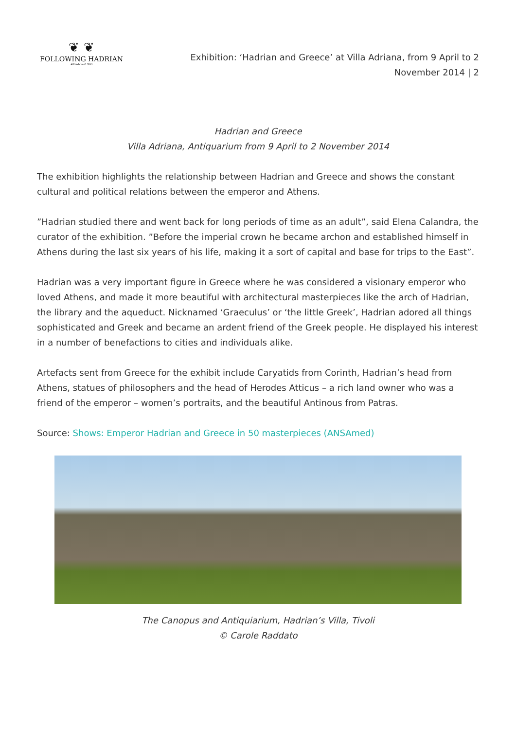❦ ❦
FOLLOWING HADRIAN
#Hadrian1900
Exhibition: ‘Hadrian and Greece’ at Villa Adriana, from 9 April to 2 November 2014 | 2
Hadrian and Greece
Villa Adriana, Antiquarium from 9 April to 2 November 2014
The exhibition highlights the relationship between Hadrian and Greece and shows the constant cultural and political relations between the emperor and Athens.
”Hadrian studied there and went back for long periods of time as an adult”, said Elena Calandra, the curator of the exhibition. ”Before the imperial crown he became archon and established himself in Athens during the last six years of his life, making it a sort of capital and base for trips to the East”.
Hadrian was a very important figure in Greece where he was considered a visionary emperor who loved Athens, and made it more beautiful with architectural masterpieces like the arch of Hadrian, the library and the aqueduct. Nicknamed ‘Graeculus’ or ‘the little Greek’, Hadrian adored all things sophisticated and Greek and became an ardent friend of the Greek people. He displayed his interest in a number of benefactions to cities and individuals alike.
Artefacts sent from Greece for the exhibit include Caryatids from Corinth, Hadrian’s head from Athens, statues of philosophers and the head of Herodes Atticus – a rich land owner who was a friend of the emperor – women’s portraits, and the beautiful Antinous from Patras.
Source: Shows: Emperor Hadrian and Greece in 50 masterpieces (ANSAmed)
The Canopus and Antiquiarium, Hadrian’s Villa, Tivoli
© Carole Raddato